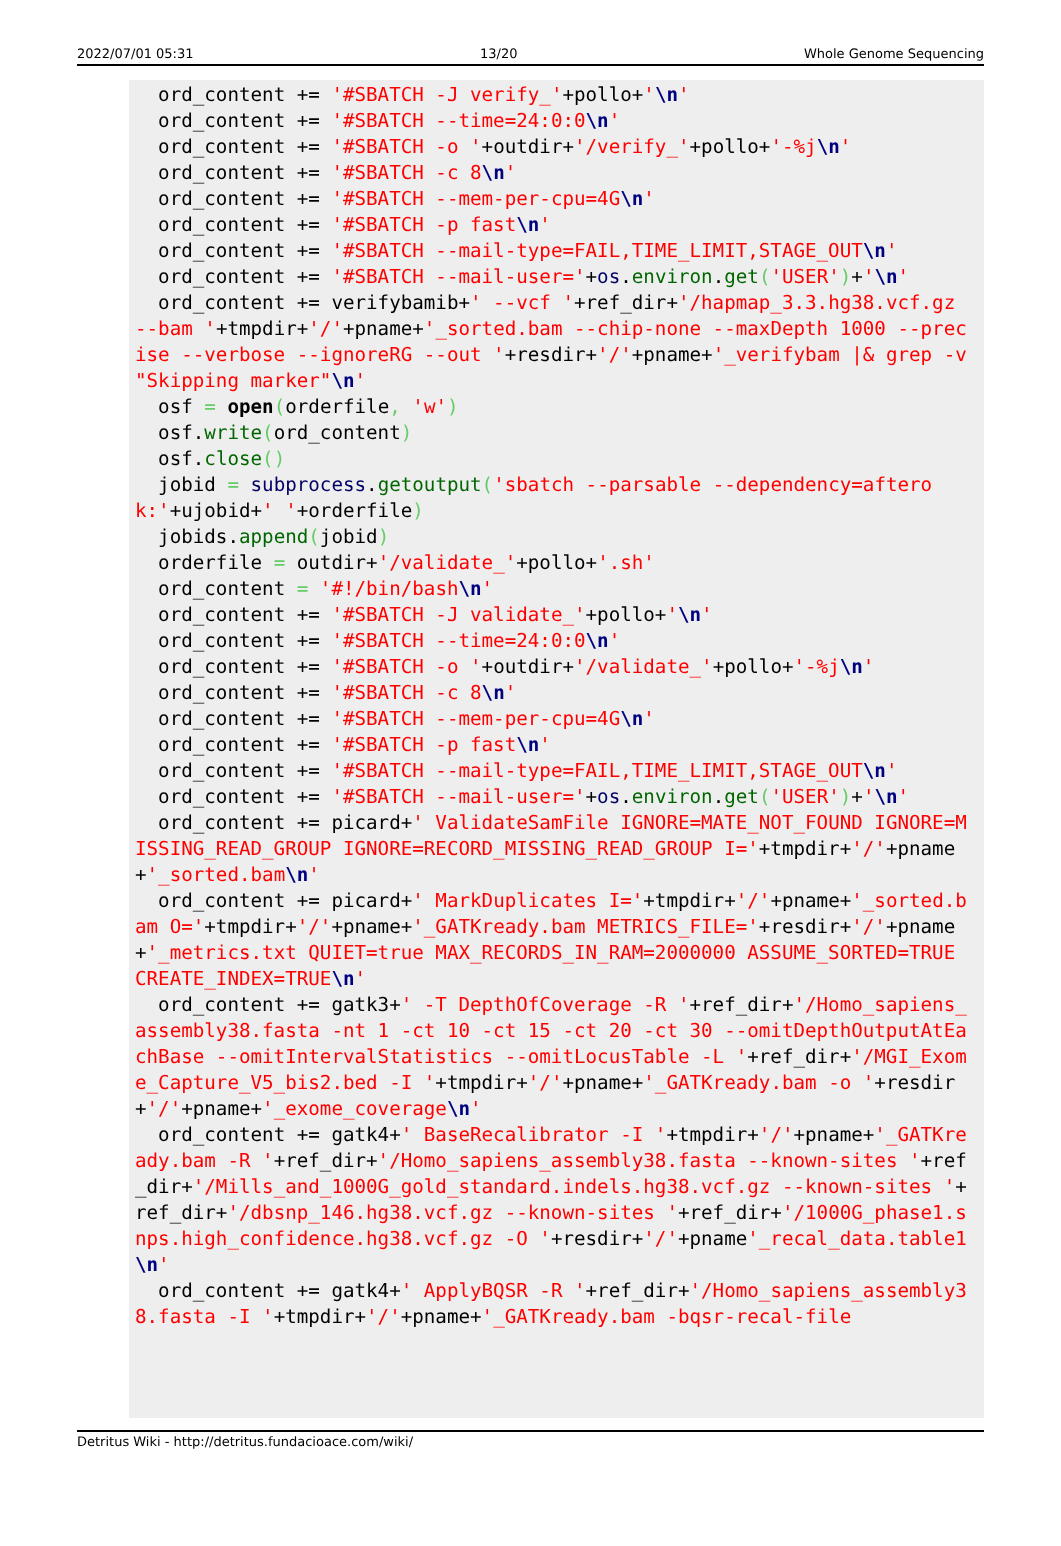2022/07/01 05:31 13/20 Whole Genome Sequencing
  ord_content += '#SBATCH -J verify_'+pollo+'\n'
  ord_content += '#SBATCH --time=24:0:0\n'
  ord_content += '#SBATCH -o '+outdir+'/verify_'+pollo+'-%j\n'
  ord_content += '#SBATCH -c 8\n'
  ord_content += '#SBATCH --mem-per-cpu=4G\n'
  ord_content += '#SBATCH -p fast\n'
  ord_content += '#SBATCH --mail-type=FAIL,TIME_LIMIT,STAGE_OUT\n'
  ord_content += '#SBATCH --mail-user='+os.environ.get('USER')+'\n'
  ord_content += verifybamib+' --vcf '+ref_dir+'/hapmap_3.3.hg38.vcf.gz --bam '+tmpdir+'/'+pname+'_sorted.bam --chip-none --maxDepth 1000 --precise --verbose --ignoreRG --out '+resdir+'/'+pname+'_verifybam |& grep -v "Skipping marker"\n'
  osf = open(orderfile, 'w')
  osf.write(ord_content)
  osf.close()
  jobid = subprocess.getoutput('sbatch --parsable --dependency=afterok:'+ujobid+' '+orderfile)
  jobids.append(jobid)
  orderfile = outdir+'/validate_'+pollo+'.sh'
  ord_content = '#!/bin/bash\n'
  ord_content += '#SBATCH -J validate_'+pollo+'\n'
  ord_content += '#SBATCH --time=24:0:0\n'
  ord_content += '#SBATCH -o '+outdir+'/validate_'+pollo+'-%j\n'
  ord_content += '#SBATCH -c 8\n'
  ord_content += '#SBATCH --mem-per-cpu=4G\n'
  ord_content += '#SBATCH -p fast\n'
  ord_content += '#SBATCH --mail-type=FAIL,TIME_LIMIT,STAGE_OUT\n'
  ord_content += '#SBATCH --mail-user='+os.environ.get('USER')+'\n'
  ord_content += picard+' ValidateSamFile IGNORE=MATE_NOT_FOUND IGNORE=MISSING_READ_GROUP IGNORE=RECORD_MISSING_READ_GROUP I='+tmpdir+'/'+pname+'_sorted.bam\n'
  ord_content += picard+' MarkDuplicates I='+tmpdir+'/'+pname+'_sorted.bam O='+tmpdir+'/'+pname+'_GATKready.bam METRICS_FILE='+resdir+'/'+pname+'_metrics.txt QUIET=true MAX_RECORDS_IN_RAM=2000000 ASSUME_SORTED=TRUE CREATE_INDEX=TRUE\n'
  ord_content += gatk3+' -T DepthOfCoverage -R '+ref_dir+'/Homo_sapiens_assembly38.fasta -nt 1 -ct 10 -ct 15 -ct 20 -ct 30 --omitDepthOutputAtEachBase --omitIntervalStatistics --omitLocusTable -L '+ref_dir+'/MGI_Exome_Capture_V5_bis2.bed -I '+tmpdir+'/'+pname+'_GATKready.bam -o '+resdir+'/'+pname+'_exome_coverage\n'
  ord_content += gatk4+' BaseRecalibrator -I '+tmpdir+'/'+pname+'_GATKready.bam -R '+ref_dir+'/Homo_sapiens_assembly38.fasta --known-sites '+ref_dir+'/Mills_and_1000G_gold_standard.indels.hg38.vcf.gz --known-sites '+ref_dir+'/dbsnp_146.hg38.vcf.gz --known-sites '+ref_dir+'/1000G_phase1.snps.high_confidence.hg38.vcf.gz -O '+resdir+'/'+pname'_recal_data.table1\n'
  ord_content += gatk4+' ApplyBQSR -R '+ref_dir+'/Homo_sapiens_assembly38.fasta -I '+tmpdir+'/'+pname+'_GATKready.bam -bqsr-recal-file
Detritus Wiki - http://detritus.fundacioace.com/wiki/